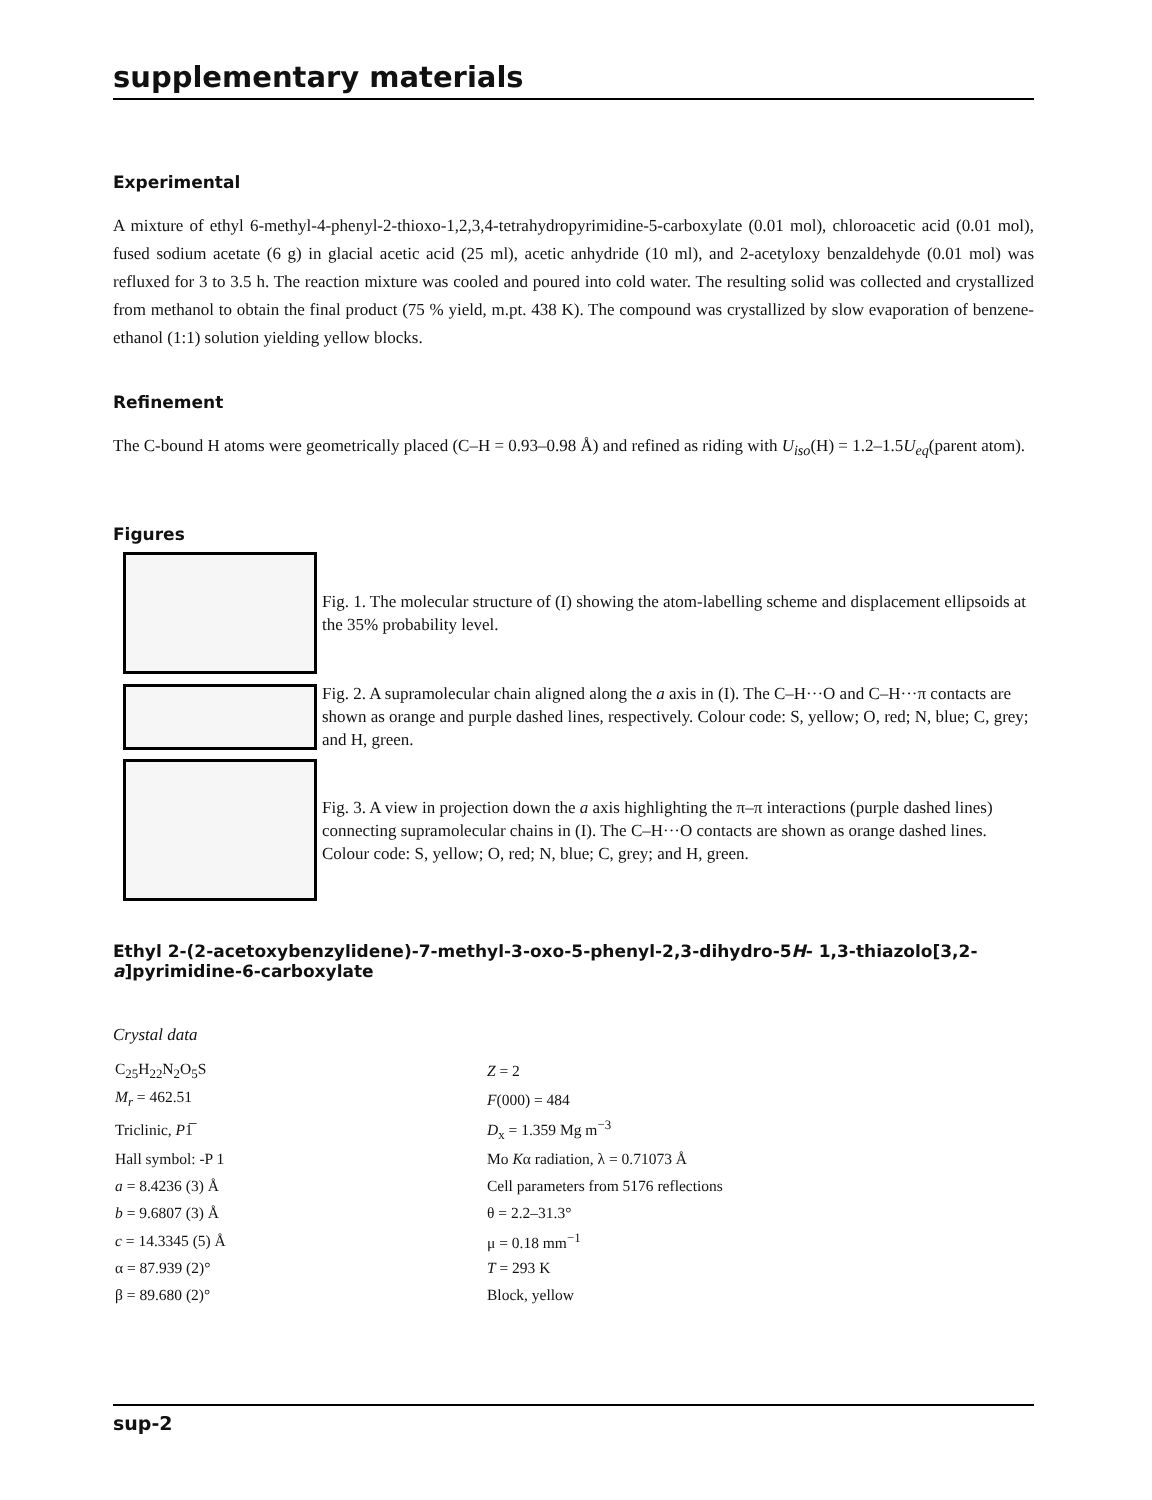supplementary materials
Experimental
A mixture of ethyl 6-methyl-4-phenyl-2-thioxo-1,2,3,4-tetrahydropyrimidine-5-carboxylate (0.01 mol), chloroacetic acid (0.01 mol), fused sodium acetate (6 g) in glacial acetic acid (25 ml), acetic anhydride (10 ml), and 2-acetyloxy benzaldehyde (0.01 mol) was refluxed for 3 to 3.5 h. The reaction mixture was cooled and poured into cold water. The resulting solid was collected and crystallized from methanol to obtain the final product (75 % yield, m.pt. 438 K). The compound was crystallized by slow evaporation of benzene-ethanol (1:1) solution yielding yellow blocks.
Refinement
The C-bound H atoms were geometrically placed (C–H = 0.93–0.98 Å) and refined as riding with U<sub>iso</sub>(H) = 1.2–1.5U<sub>eq</sub>(parent atom).
Figures
Fig. 1. The molecular structure of (I) showing the atom-labelling scheme and displacement ellipsoids at the 35% probability level.
Fig. 2. A supramolecular chain aligned along the a axis in (I). The C–H···O and C–H···π contacts are shown as orange and purple dashed lines, respectively. Colour code: S, yellow; O, red; N, blue; C, grey; and H, green.
Fig. 3. A view in projection down the a axis highlighting the π–π interactions (purple dashed lines) connecting supramolecular chains in (I). The C–H···O contacts are shown as orange dashed lines. Colour code: S, yellow; O, red; N, blue; C, grey; and H, green.
Ethyl 2-(2-acetoxybenzylidene)-7-methyl-3-oxo-5-phenyl-2,3-dihydro-5H- 1,3-thiazolo[3,2-a]pyrimidine-6-carboxylate
Crystal data
| C<sub>25</sub>H<sub>22</sub>N<sub>2</sub>O<sub>5</sub>S | Z = 2 |
| M<sub>r</sub> = 462.51 | F (000) = 484 |
| Triclinic, P 1̅ | D<sub>x</sub> = 1.359 Mg m<sup>−3</sup> |
| Hall symbol: -P 1 | Mo K α radiation, λ = 0.71073 Å |
| a = 8.4236 (3) Å | Cell parameters from 5176 reflections |
| b = 9.6807 (3) Å | θ = 2.2–31.3° |
| c = 14.3345 (5) Å | μ = 0.18 mm<sup>−1</sup> |
| α = 87.939 (2)° | T = 293 K |
| β = 89.680 (2)° | Block, yellow |
sup-2